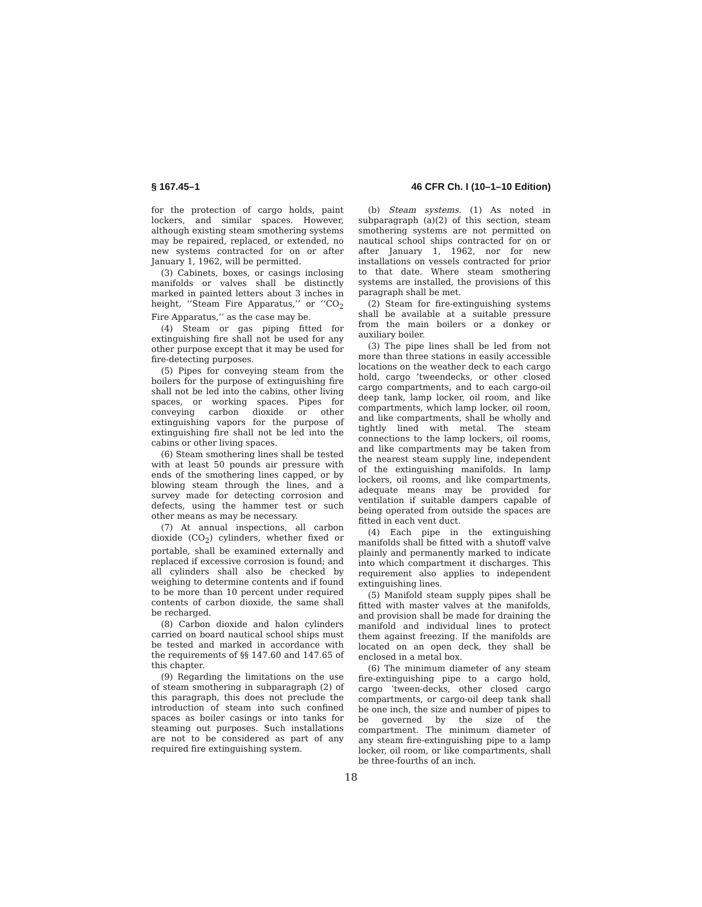§ 167.45–1 46 CFR Ch. I (10–1–10 Edition)
for the protection of cargo holds, paint lockers, and similar spaces. However, although existing steam smothering systems may be repaired, replaced, or extended, no new systems contracted for on or after January 1, 1962, will be permitted.
(3) Cabinets, boxes, or casings inclosing manifolds or valves shall be distinctly marked in painted letters about 3 inches in height, ‘‘Steam Fire Apparatus,’’ or ‘‘CO<sub>2</sub> Fire Apparatus,’’ as the case may be.
(4) Steam or gas piping fitted for extinguishing fire shall not be used for any other purpose except that it may be used for fire-detecting purposes.
(5) Pipes for conveying steam from the boilers for the purpose of extinguishing fire shall not be led into the cabins, other living spaces, or working spaces. Pipes for conveying carbon dioxide or other extinguishing vapors for the purpose of extinguishing fire shall not be led into the cabins or other living spaces.
(6) Steam smothering lines shall be tested with at least 50 pounds air pressure with ends of the smothering lines capped, or by blowing steam through the lines, and a survey made for detecting corrosion and defects, using the hammer test or such other means as may be necessary.
(7) At annual inspections, all carbon dioxide (CO<sub>2</sub>) cylinders, whether fixed or portable, shall be examined externally and replaced if excessive corrosion is found; and all cylinders shall also be checked by weighing to determine contents and if found to be more than 10 percent under required contents of carbon dioxide, the same shall be recharged.
(8) Carbon dioxide and halon cylinders carried on board nautical school ships must be tested and marked in accordance with the requirements of §§ 147.60 and 147.65 of this chapter.
(9) Regarding the limitations on the use of steam smothering in subparagraph (2) of this paragraph, this does not preclude the introduction of steam into such confined spaces as boiler casings or into tanks for steaming out purposes. Such installations are not to be considered as part of any required fire extinguishing system.
(b) Steam systems. (1) As noted in subparagraph (a)(2) of this section, steam smothering systems are not permitted on nautical school ships contracted for on or after January 1, 1962, nor for new installations on vessels contracted for prior to that date. Where steam smothering systems are installed, the provisions of this paragraph shall be met.
(2) Steam for fire-extinguishing systems shall be available at a suitable pressure from the main boilers or a donkey or auxiliary boiler.
(3) The pipe lines shall be led from not more than three stations in easily accessible locations on the weather deck to each cargo hold, cargo ’tweendecks, or other closed cargo compartments, and to each cargo-oil deep tank, lamp locker, oil room, and like compartments, which lamp locker, oil room, and like compartments, shall be wholly and tightly lined with metal. The steam connections to the lamp lockers, oil rooms, and like compartments may be taken from the nearest steam supply line, independent of the extinguishing manifolds. In lamp lockers, oil rooms, and like compartments, adequate means may be provided for ventilation if suitable dampers capable of being operated from outside the spaces are fitted in each vent duct.
(4) Each pipe in the extinguishing manifolds shall be fitted with a shutoff valve plainly and permanently marked to indicate into which compartment it discharges. This requirement also applies to independent extinguishing lines.
(5) Manifold steam supply pipes shall be fitted with master valves at the manifolds, and provision shall be made for draining the manifold and individual lines to protect them against freezing. If the manifolds are located on an open deck, they shall be enclosed in a metal box.
(6) The minimum diameter of any steam fire-extinguishing pipe to a cargo hold, cargo ’tween-decks, other closed cargo compartments, or cargo-oil deep tank shall be one inch, the size and number of pipes to be governed by the size of the compartment. The minimum diameter of any steam fire-extinguishing pipe to a lamp locker, oil room, or like compartments, shall be three-fourths of an inch.
18